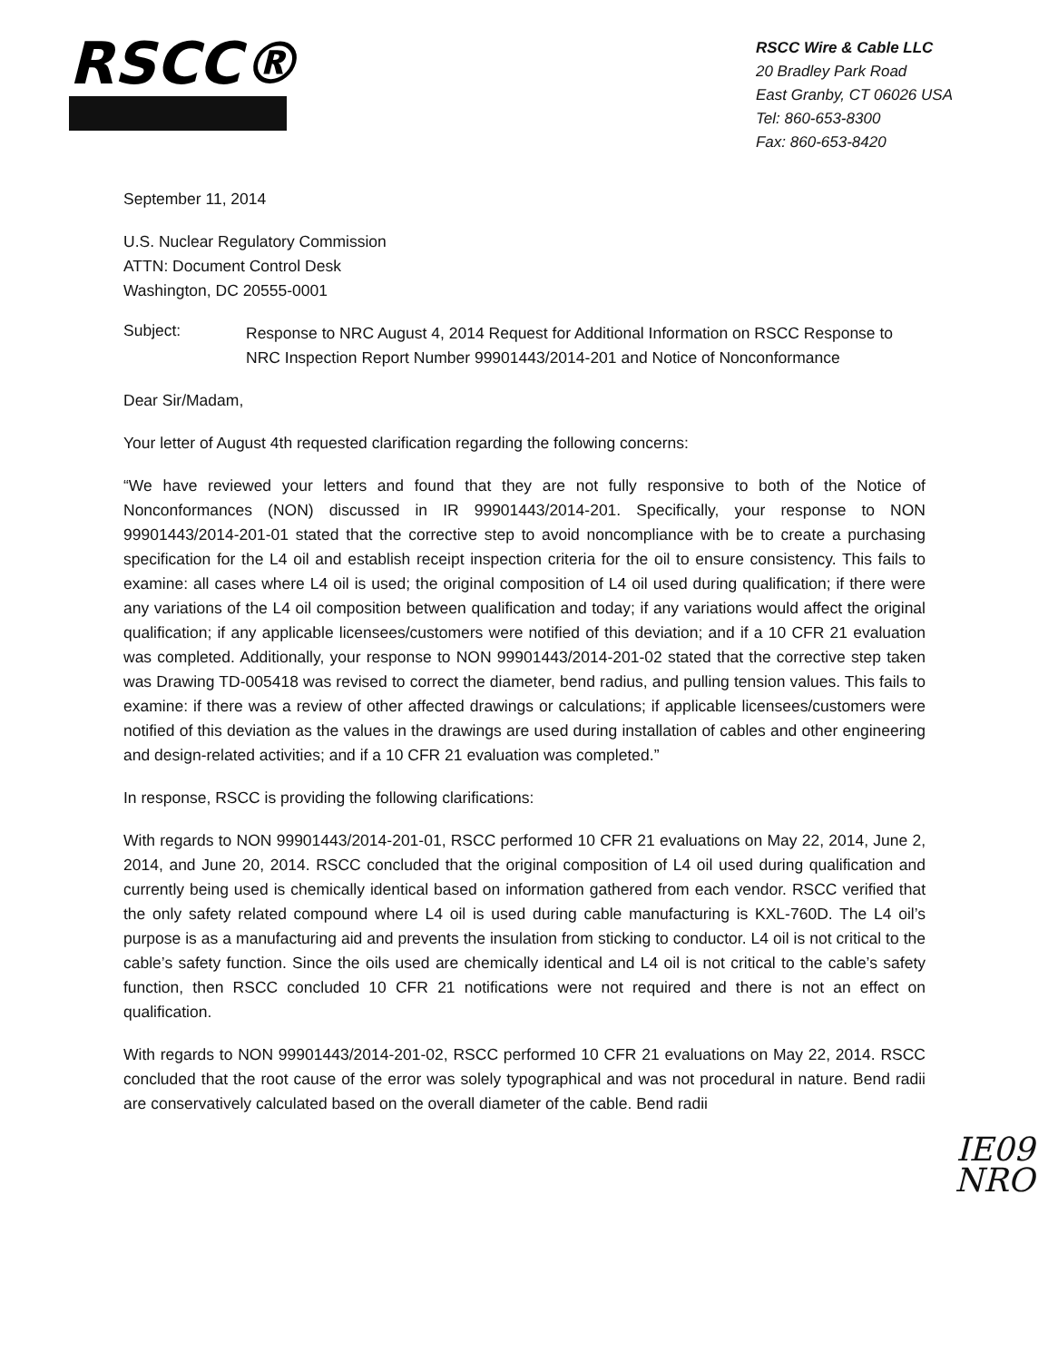RSCC®
RSCC Wire & Cable LLC
20 Bradley Park Road
East Granby, CT 06026 USA
Tel: 860-653-8300
Fax: 860-653-8420
September 11, 2014
U.S. Nuclear Regulatory Commission
ATTN: Document Control Desk
Washington, DC 20555-0001
Subject: Response to NRC August 4, 2014 Request for Additional Information on RSCC Response to NRC Inspection Report Number 99901443/2014-201 and Notice of Nonconformance
Dear Sir/Madam,
Your letter of August 4th requested clarification regarding the following concerns:
“We have reviewed your letters and found that they are not fully responsive to both of the Notice of Nonconformances (NON) discussed in IR 99901443/2014-201. Specifically, your response to NON 99901443/2014-201-01 stated that the corrective step to avoid noncompliance with be to create a purchasing specification for the L4 oil and establish receipt inspection criteria for the oil to ensure consistency. This fails to examine: all cases where L4 oil is used; the original composition of L4 oil used during qualification; if there were any variations of the L4 oil composition between qualification and today; if any variations would affect the original qualification; if any applicable licensees/customers were notified of this deviation; and if a 10 CFR 21 evaluation was completed. Additionally, your response to NON 99901443/2014-201-02 stated that the corrective step taken was Drawing TD-005418 was revised to correct the diameter, bend radius, and pulling tension values. This fails to examine: if there was a review of other affected drawings or calculations; if applicable licensees/customers were notified of this deviation as the values in the drawings are used during installation of cables and other engineering and design-related activities; and if a 10 CFR 21 evaluation was completed.”
In response, RSCC is providing the following clarifications:
With regards to NON 99901443/2014-201-01, RSCC performed 10 CFR 21 evaluations on May 22, 2014, June 2, 2014, and June 20, 2014. RSCC concluded that the original composition of L4 oil used during qualification and currently being used is chemically identical based on information gathered from each vendor. RSCC verified that the only safety related compound where L4 oil is used during cable manufacturing is KXL-760D. The L4 oil’s purpose is as a manufacturing aid and prevents the insulation from sticking to conductor. L4 oil is not critical to the cable’s safety function. Since the oils used are chemically identical and L4 oil is not critical to the cable’s safety function, then RSCC concluded 10 CFR 21 notifications were not required and there is not an effect on qualification.
With regards to NON 99901443/2014-201-02, RSCC performed 10 CFR 21 evaluations on May 22, 2014. RSCC concluded that the root cause of the error was solely typographical and was not procedural in nature. Bend radii are conservatively calculated based on the overall diameter of the cable. Bend radii
IE09
NRO